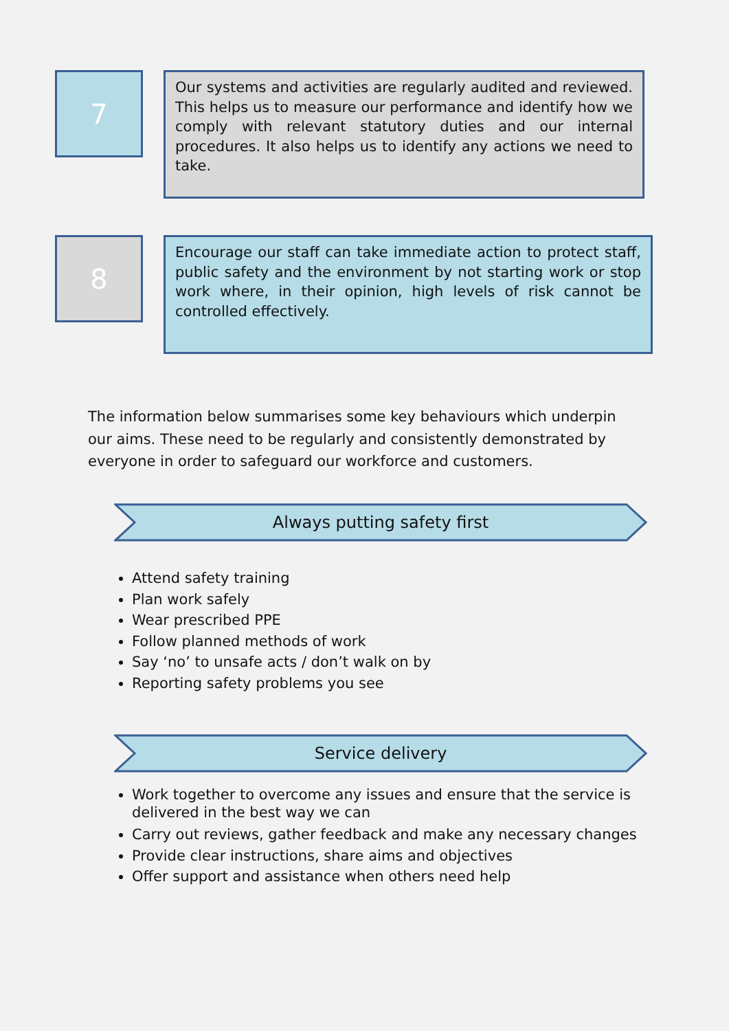7
Our systems and activities are regularly audited and reviewed. This helps us to measure our performance and identify how we comply with relevant statutory duties and our internal procedures. It also helps us to identify any actions we need to take.
8
Encourage our staff can take immediate action to protect staff, public safety and the environment by not starting work or stop work where, in their opinion, high levels of risk cannot be controlled effectively.
The information below summarises some key behaviours which underpin our aims. These need to be regularly and consistently demonstrated by everyone in order to safeguard our workforce and customers.
Always putting safety first
Attend safety training
Plan work safely
Wear prescribed PPE
Follow planned methods of work
Say ‘no’ to unsafe acts / don’t walk on by
Reporting safety problems you see
Service delivery
Work together to overcome any issues and ensure that the service is delivered in the best way we can
Carry out reviews, gather feedback and make any necessary changes
Provide clear instructions, share aims and objectives
Offer support and assistance when others need help